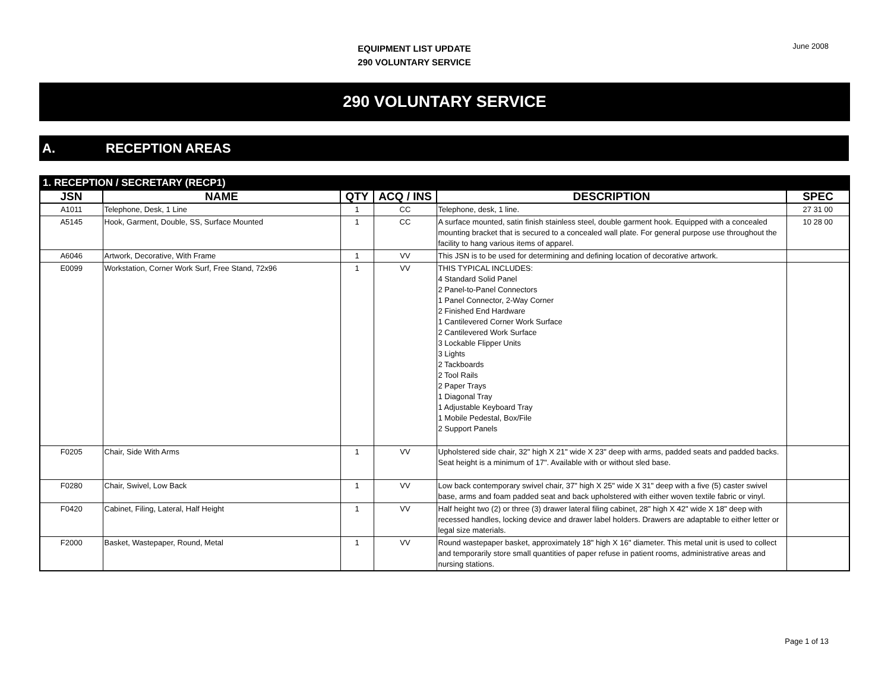EQUIPMENT LIST UPDATE
290 VOLUNTARY SERVICE
June 2008
290 VOLUNTARY SERVICE
A. RECEPTION AREAS
| 1. RECEPTION / SECRETARY (RECP1) | | | | | |
| JSN | NAME | QTY | ACQ / INS | DESCRIPTION | SPEC |
| A1011 | Telephone, Desk, 1 Line | 1 | CC | Telephone, desk, 1 line. | 27 31 00 |
| A5145 | Hook, Garment, Double, SS, Surface Mounted | 1 | CC | A surface mounted, satin finish stainless steel, double garment hook. Equipped with a concealed mounting bracket that is secured to a concealed wall plate. For general purpose use throughout the facility to hang various items of apparel. | 10 28 00 |
| A6046 | Artwork, Decorative, With Frame | 1 | VV | This JSN is to be used for determining and defining location of decorative artwork. | |
| E0099 | Workstation, Corner Work Surf, Free Stand, 72x96 | 1 | VV | THIS TYPICAL INCLUDES: 4 Standard Solid Panel 2 Panel-to-Panel Connectors 1 Panel Connector, 2-Way Corner 2 Finished End Hardware 1 Cantilevered Corner Work Surface 2 Cantilevered Work Surface 3 Lockable Flipper Units 3 Lights 2 Tackboards 2 Tool Rails 2 Paper Trays 1 Diagonal Tray 1 Adjustable Keyboard Tray 1 Mobile Pedestal, Box/File 2 Support Panels | |
| F0205 | Chair, Side With Arms | 1 | VV | Upholstered side chair, 32" high X 21" wide X 23" deep with arms, padded seats and padded backs. Seat height is a minimum of 17". Available with or without sled base. | |
| F0280 | Chair, Swivel, Low Back | 1 | VV | Low back contemporary swivel chair, 37" high X 25" wide X 31" deep with a five (5) caster swivel base, arms and foam padded seat and back upholstered with either woven textile fabric or vinyl. | |
| F0420 | Cabinet, Filing, Lateral, Half Height | 1 | VV | Half height two (2) or three (3) drawer lateral filing cabinet, 28" high X 42" wide X 18" deep with recessed handles, locking device and drawer label holders. Drawers are adaptable to either letter or legal size materials. | |
| F2000 | Basket, Wastepaper, Round, Metal | 1 | VV | Round wastepaper basket, approximately 18" high X 16" diameter. This metal unit is used to collect and temporarily store small quantities of paper refuse in patient rooms, administrative areas and nursing stations. | |
Page 1 of 13